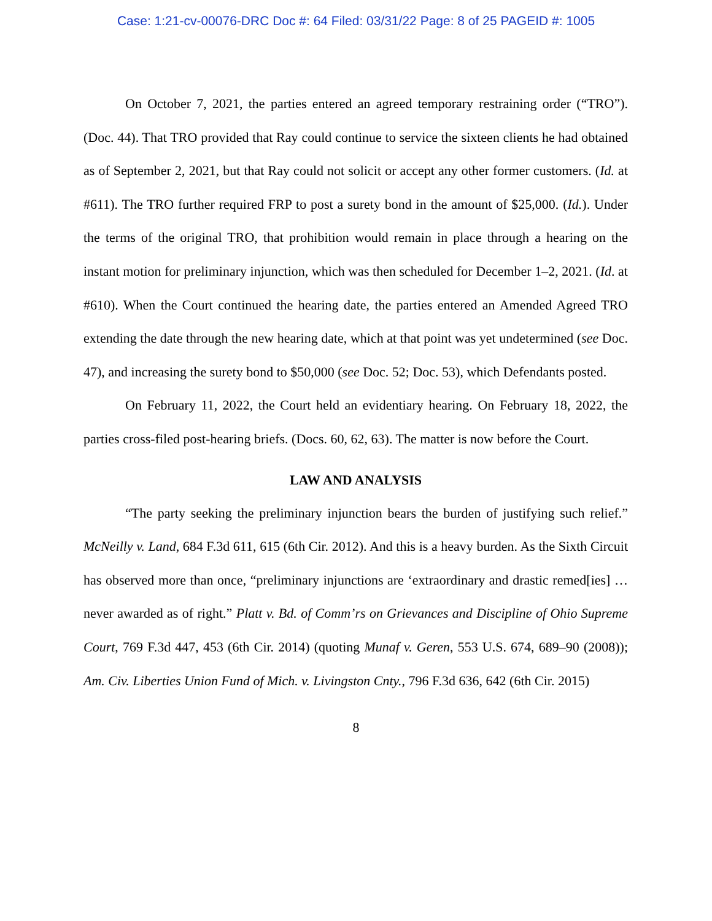Case: 1:21-cv-00076-DRC Doc #: 64 Filed: 03/31/22 Page: 8 of 25 PAGEID #: 1005
On October 7, 2021, the parties entered an agreed temporary restraining order (“TRO”). (Doc. 44). That TRO provided that Ray could continue to service the sixteen clients he had obtained as of September 2, 2021, but that Ray could not solicit or accept any other former customers. (Id. at #611). The TRO further required FRP to post a surety bond in the amount of $25,000. (Id.). Under the terms of the original TRO, that prohibition would remain in place through a hearing on the instant motion for preliminary injunction, which was then scheduled for December 1–2, 2021. (Id. at #610). When the Court continued the hearing date, the parties entered an Amended Agreed TRO extending the date through the new hearing date, which at that point was yet undetermined (see Doc. 47), and increasing the surety bond to $50,000 (see Doc. 52; Doc. 53), which Defendants posted.
On February 11, 2022, the Court held an evidentiary hearing. On February 18, 2022, the parties cross-filed post-hearing briefs. (Docs. 60, 62, 63). The matter is now before the Court.
LAW AND ANALYSIS
“The party seeking the preliminary injunction bears the burden of justifying such relief.” McNeilly v. Land, 684 F.3d 611, 615 (6th Cir. 2012). And this is a heavy burden. As the Sixth Circuit has observed more than once, “preliminary injunctions are ‘extraordinary and drastic remed[ies] … never awarded as of right.” Platt v. Bd. of Comm’rs on Grievances and Discipline of Ohio Supreme Court, 769 F.3d 447, 453 (6th Cir. 2014) (quoting Munaf v. Geren, 553 U.S. 674, 689–90 (2008)); Am. Civ. Liberties Union Fund of Mich. v. Livingston Cnty., 796 F.3d 636, 642 (6th Cir. 2015)
8